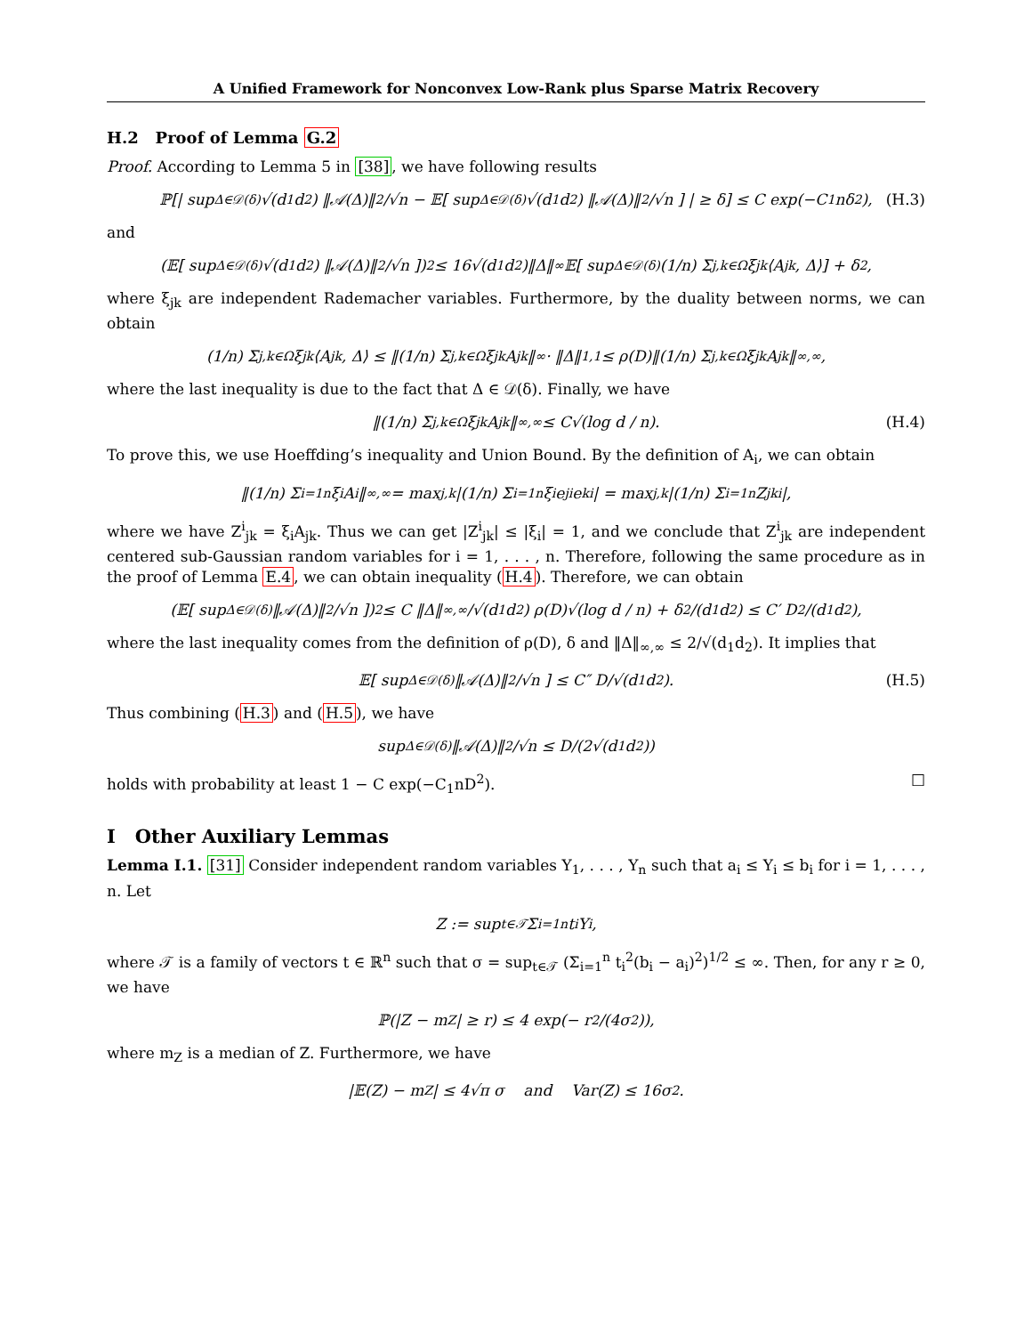A Unified Framework for Nonconvex Low-Rank plus Sparse Matrix Recovery
H.2 Proof of Lemma G.2
Proof. According to Lemma 5 in [38], we have following results
ℙ[| sup<sub>Δ∈𝒟(δ)</sub> √(d<sub>1</sub>d<sub>2</sub>) ‖𝒜(Δ)‖<sub>2</sub>/√n − 𝔼[ sup<sub>Δ∈𝒟(δ)</sub> √(d<sub>1</sub>d<sub>2</sub>) ‖𝒜(Δ)‖<sub>2</sub>/√n ] | ≥ δ] ≤ C exp(−C<sub>1</sub>nδ<sup>2</sup>), (H.3)
and
(𝔼[ sup<sub>Δ∈𝒟(δ)</sub> √(d<sub>1</sub>d<sub>2</sub>) ‖𝒜(Δ)‖<sub>2</sub>/√n ])<sup>2</sup> ≤ 16√(d<sub>1</sub>d<sub>2</sub>)‖Δ‖<sub>∞</sub>𝔼[ sup<sub>Δ∈𝒟(δ)</sub> (1/n) Σ<sub>j,k∈Ω</sub> ξ<sub>jk</sub>⟨A<sub>jk</sub>, Δ⟩] + δ<sup>2</sup>,
where ξ<sub>jk</sub> are independent Rademacher variables. Furthermore, by the duality between norms, we can obtain
(1/n) Σ<sub>j,k∈Ω</sub> ξ<sub>jk</sub>⟨A<sub>jk</sub>, Δ⟩ ≤ ‖(1/n) Σ<sub>j,k∈Ω</sub> ξ<sub>jk</sub>A<sub>jk</sub>‖<sub>∞</sub> · ‖Δ‖<sub>1,1</sub> ≤ ρ(D)‖(1/n) Σ<sub>j,k∈Ω</sub> ξ<sub>jk</sub>A<sub>jk</sub>‖<sub>∞,∞</sub>,
where the last inequality is due to the fact that Δ ∈ 𝒟(δ). Finally, we have
‖(1/n) Σ<sub>j,k∈Ω</sub> ξ<sub>jk</sub>A<sub>jk</sub>‖<sub>∞,∞</sub> ≤ C√(log d / n). (H.4)
To prove this, we use Hoeffding’s inequality and Union Bound. By the definition of A<sub>i</sub>, we can obtain
‖(1/n) Σ<sub>i=1</sub><sup>n</sup> ξ<sub>i</sub>A<sub>i</sub>‖<sub>∞,∞</sub> = max<sub>j,k</sub> |(1/n) Σ<sub>i=1</sub><sup>n</sup> ξ<sub>i</sub>e<sub>j</sub><sup>i</sup>e<sub>k</sub><sup>i</sup>| = max<sub>j,k</sub> |(1/n) Σ<sub>i=1</sub><sup>n</sup> Z<sub>jk</sub><sup>i</sup>|,
where we have Z<sup>i</sup><sub>jk</sub> = ξ<sub>i</sub>A<sub>jk</sub>. Thus we can get |Z<sup>i</sup><sub>jk</sub>| ≤ |ξ<sub>i</sub>| = 1, and we conclude that Z<sup>i</sup><sub>jk</sub> are independent centered sub-Gaussian random variables for i = 1, . . . , n. Therefore, following the same procedure as in the proof of Lemma E.4, we can obtain inequality (H.4). Therefore, we can obtain
(𝔼[ sup<sub>Δ∈𝒟(δ)</sub> ‖𝒜(Δ)‖<sub>2</sub>/√n ])<sup>2</sup> ≤ C ‖Δ‖<sub>∞,∞</sub>/√(d<sub>1</sub>d<sub>2</sub>) ρ(D)√(log d / n) + δ<sup>2</sup>/(d<sub>1</sub>d<sub>2</sub>) ≤ C′ D<sup>2</sup>/(d<sub>1</sub>d<sub>2</sub>),
where the last inequality comes from the definition of ρ(D), δ and ‖Δ‖<sub>∞,∞</sub> ≤ 2/√(d<sub>1</sub>d<sub>2</sub>). It implies that
𝔼[ sup<sub>Δ∈𝒟(δ)</sub> ‖𝒜(Δ)‖<sub>2</sub>/√n ] ≤ C″ D/√(d<sub>1</sub>d<sub>2</sub>). (H.5)
Thus combining (H.3) and (H.5), we have
sup<sub>Δ∈𝒟(δ)</sub> ‖𝒜(Δ)‖<sub>2</sub>/√n ≤ D/(2√(d<sub>1</sub>d<sub>2</sub>))
holds with probability at least 1 − C exp(−C<sub>1</sub>nD<sup>2</sup>). □
I Other Auxiliary Lemmas
Lemma I.1. [31] Consider independent random variables Y<sub>1</sub>, . . . , Y<sub>n</sub> such that a<sub>i</sub> ≤ Y<sub>i</sub> ≤ b<sub>i</sub> for i = 1, . . . , n. Let
Z := sup<sub>t∈𝒯</sub> Σ<sub>i=1</sub><sup>n</sup> t<sub>i</sub>Y<sub>i</sub>,
where 𝒯 is a family of vectors t ∈ ℝ<sup>n</sup> such that σ = sup<sub>t∈𝒯</sub> (Σ<sub>i=1</sub><sup>n</sup> t<sub>i</sub><sup>2</sup>(b<sub>i</sub> − a<sub>i</sub>)<sup>2</sup>)<sup>1/2</sup> ≤ ∞. Then, for any r ≥ 0, we have
ℙ(|Z − m<sub>Z</sub>| ≥ r) ≤ 4 exp(− r<sup>2</sup>/(4σ<sup>2</sup>)),
where m<sub>Z</sub> is a median of Z. Furthermore, we have
|𝔼(Z) − m<sub>Z</sub>| ≤ 4√π σ and Var(Z) ≤ 16σ<sup>2</sup>.